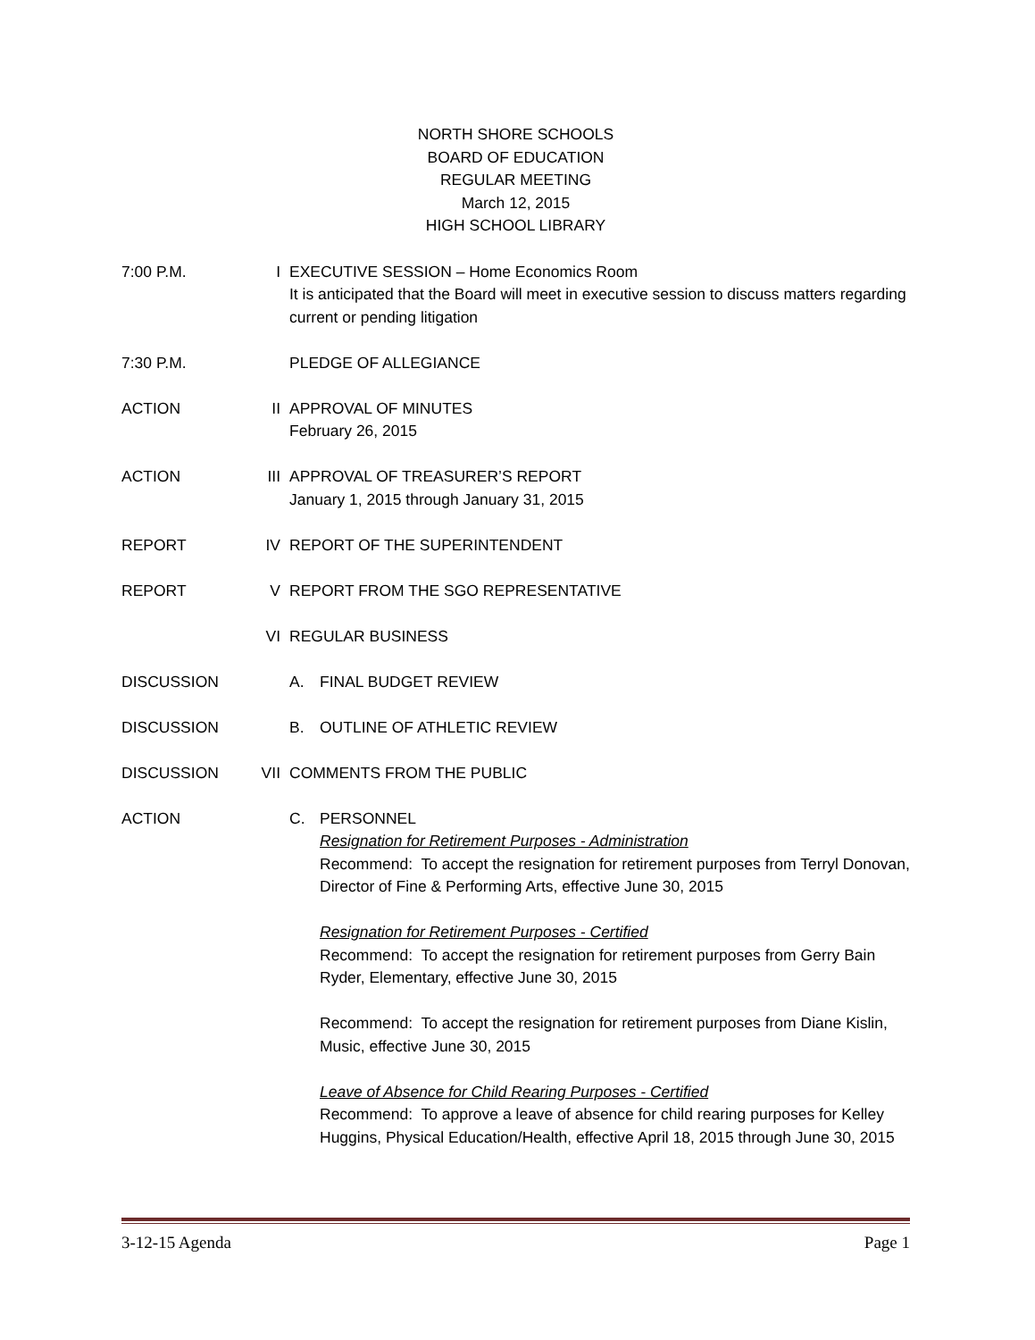NORTH SHORE SCHOOLS
BOARD OF EDUCATION
REGULAR MEETING
March 12, 2015
HIGH SCHOOL LIBRARY
7:00 P.M. I EXECUTIVE SESSION – Home Economics Room
It is anticipated that the Board will meet in executive session to discuss matters regarding current or pending litigation
7:30 P.M. PLEDGE OF ALLEGIANCE
ACTION II APPROVAL OF MINUTES
February 26, 2015
ACTION III APPROVAL OF TREASURER’S REPORT
January 1, 2015 through January 31, 2015
REPORT IV REPORT OF THE SUPERINTENDENT
REPORT V REPORT FROM THE SGO REPRESENTATIVE
VI REGULAR BUSINESS
DISCUSSION A. FINAL BUDGET REVIEW
DISCUSSION B. OUTLINE OF ATHLETIC REVIEW
DISCUSSION VII COMMENTS FROM THE PUBLIC
ACTION C. PERSONNEL
Resignation for Retirement Purposes - Administration
Recommend: To accept the resignation for retirement purposes from Terryl Donovan, Director of Fine & Performing Arts, effective June 30, 2015
Resignation for Retirement Purposes - Certified
Recommend: To accept the resignation for retirement purposes from Gerry Bain Ryder, Elementary, effective June 30, 2015
Recommend: To accept the resignation for retirement purposes from Diane Kislin, Music, effective June 30, 2015
Leave of Absence for Child Rearing Purposes - Certified
Recommend: To approve a leave of absence for child rearing purposes for Kelley Huggins, Physical Education/Health, effective April 18, 2015 through June 30, 2015
3-12-15 Agenda Page 1